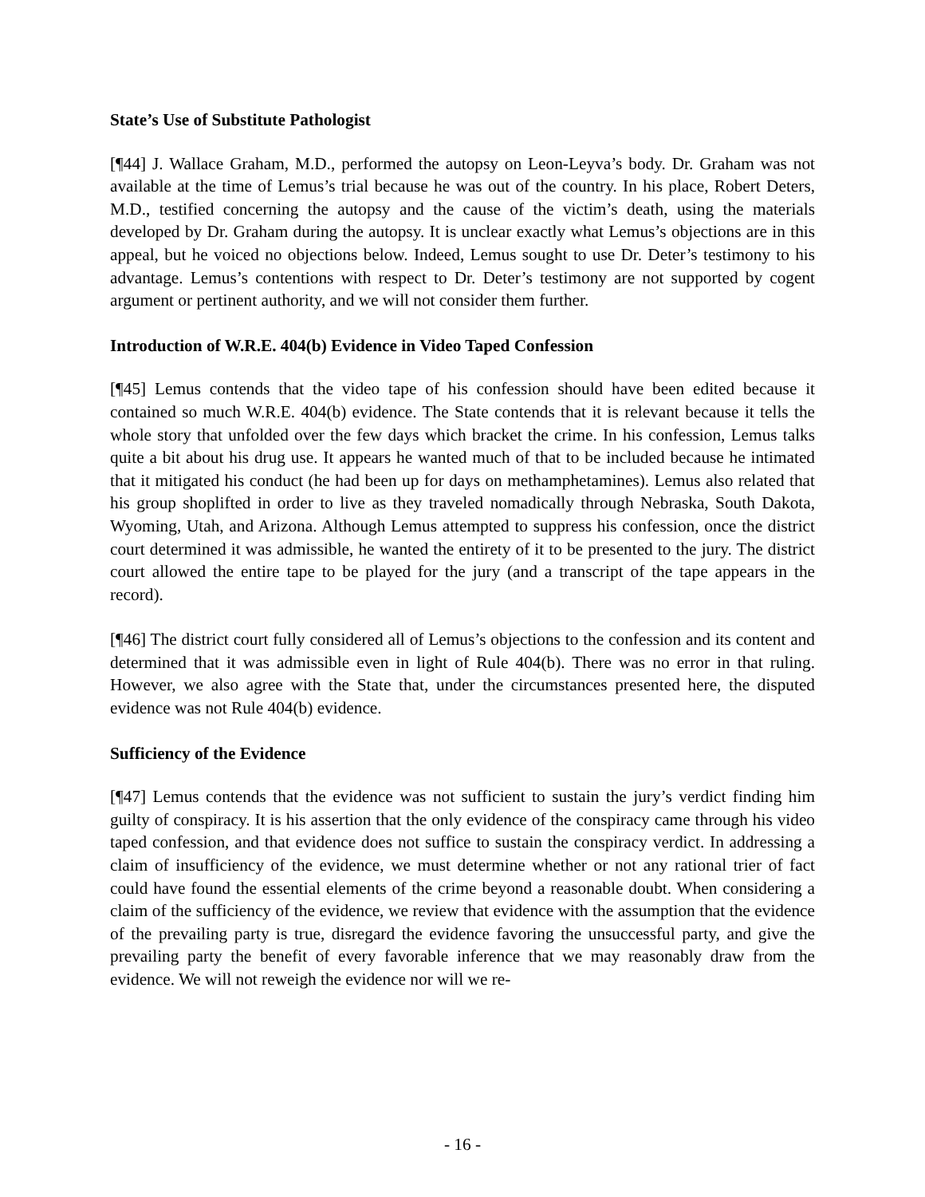State’s Use of Substitute Pathologist
[¶44] J. Wallace Graham, M.D., performed the autopsy on Leon-Leyva’s body. Dr. Graham was not available at the time of Lemus’s trial because he was out of the country. In his place, Robert Deters, M.D., testified concerning the autopsy and the cause of the victim’s death, using the materials developed by Dr. Graham during the autopsy. It is unclear exactly what Lemus’s objections are in this appeal, but he voiced no objections below. Indeed, Lemus sought to use Dr. Deter’s testimony to his advantage. Lemus’s contentions with respect to Dr. Deter’s testimony are not supported by cogent argument or pertinent authority, and we will not consider them further.
Introduction of W.R.E. 404(b) Evidence in Video Taped Confession
[¶45] Lemus contends that the video tape of his confession should have been edited because it contained so much W.R.E. 404(b) evidence. The State contends that it is relevant because it tells the whole story that unfolded over the few days which bracket the crime. In his confession, Lemus talks quite a bit about his drug use. It appears he wanted much of that to be included because he intimated that it mitigated his conduct (he had been up for days on methamphetamines). Lemus also related that his group shoplifted in order to live as they traveled nomadically through Nebraska, South Dakota, Wyoming, Utah, and Arizona. Although Lemus attempted to suppress his confession, once the district court determined it was admissible, he wanted the entirety of it to be presented to the jury. The district court allowed the entire tape to be played for the jury (and a transcript of the tape appears in the record).
[¶46] The district court fully considered all of Lemus’s objections to the confession and its content and determined that it was admissible even in light of Rule 404(b). There was no error in that ruling. However, we also agree with the State that, under the circumstances presented here, the disputed evidence was not Rule 404(b) evidence.
Sufficiency of the Evidence
[¶47] Lemus contends that the evidence was not sufficient to sustain the jury’s verdict finding him guilty of conspiracy. It is his assertion that the only evidence of the conspiracy came through his video taped confession, and that evidence does not suffice to sustain the conspiracy verdict. In addressing a claim of insufficiency of the evidence, we must determine whether or not any rational trier of fact could have found the essential elements of the crime beyond a reasonable doubt. When considering a claim of the sufficiency of the evidence, we review that evidence with the assumption that the evidence of the prevailing party is true, disregard the evidence favoring the unsuccessful party, and give the prevailing party the benefit of every favorable inference that we may reasonably draw from the evidence. We will not reweigh the evidence nor will we re-
- 16 -